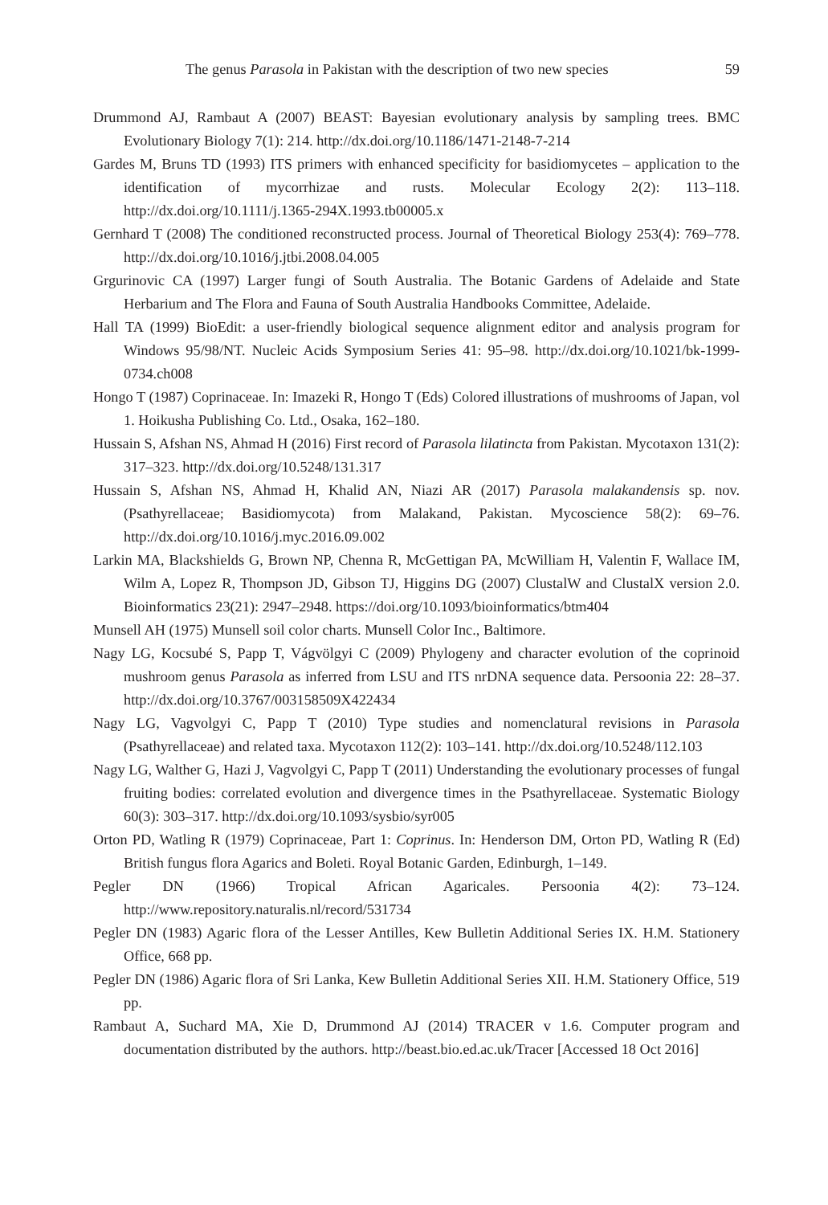The genus Parasola in Pakistan with the description of two new species 59
Drummond AJ, Rambaut A (2007) BEAST: Bayesian evolutionary analysis by sampling trees. BMC Evolutionary Biology 7(1): 214. http://dx.doi.org/10.1186/1471-2148-7-214
Gardes M, Bruns TD (1993) ITS primers with enhanced specificity for basidiomycetes – application to the identification of mycorrhizae and rusts. Molecular Ecology 2(2): 113–118. http://dx.doi.org/10.1111/j.1365-294X.1993.tb00005.x
Gernhard T (2008) The conditioned reconstructed process. Journal of Theoretical Biology 253(4): 769–778. http://dx.doi.org/10.1016/j.jtbi.2008.04.005
Grgurinovic CA (1997) Larger fungi of South Australia. The Botanic Gardens of Adelaide and State Herbarium and The Flora and Fauna of South Australia Handbooks Committee, Adelaide.
Hall TA (1999) BioEdit: a user-friendly biological sequence alignment editor and analysis program for Windows 95/98/NT. Nucleic Acids Symposium Series 41: 95–98. http://dx.doi.org/10.1021/bk-1999-0734.ch008
Hongo T (1987) Coprinaceae. In: Imazeki R, Hongo T (Eds) Colored illustrations of mushrooms of Japan, vol 1. Hoikusha Publishing Co. Ltd., Osaka, 162–180.
Hussain S, Afshan NS, Ahmad H (2016) First record of Parasola lilatincta from Pakistan. Mycotaxon 131(2): 317–323. http://dx.doi.org/10.5248/131.317
Hussain S, Afshan NS, Ahmad H, Khalid AN, Niazi AR (2017) Parasola malakandensis sp. nov. (Psathyrellaceae; Basidiomycota) from Malakand, Pakistan. Mycoscience 58(2): 69–76. http://dx.doi.org/10.1016/j.myc.2016.09.002
Larkin MA, Blackshields G, Brown NP, Chenna R, McGettigan PA, McWilliam H, Valentin F, Wallace IM, Wilm A, Lopez R, Thompson JD, Gibson TJ, Higgins DG (2007) ClustalW and ClustalX version 2.0. Bioinformatics 23(21): 2947–2948. https://doi.org/10.1093/bioinformatics/btm404
Munsell AH (1975) Munsell soil color charts. Munsell Color Inc., Baltimore.
Nagy LG, Kocsubé S, Papp T, Vágvölgyi C (2009) Phylogeny and character evolution of the coprinoid mushroom genus Parasola as inferred from LSU and ITS nrDNA sequence data. Persoonia 22: 28–37. http://dx.doi.org/10.3767/003158509X422434
Nagy LG, Vagvolgyi C, Papp T (2010) Type studies and nomenclatural revisions in Parasola (Psathyrellaceae) and related taxa. Mycotaxon 112(2): 103–141. http://dx.doi.org/10.5248/112.103
Nagy LG, Walther G, Hazi J, Vagvolgyi C, Papp T (2011) Understanding the evolutionary processes of fungal fruiting bodies: correlated evolution and divergence times in the Psathyrellaceae. Systematic Biology 60(3): 303–317. http://dx.doi.org/10.1093/sysbio/syr005
Orton PD, Watling R (1979) Coprinaceae, Part 1: Coprinus. In: Henderson DM, Orton PD, Watling R (Ed) British fungus flora Agarics and Boleti. Royal Botanic Garden, Edinburgh, 1–149.
Pegler DN (1966) Tropical African Agaricales. Persoonia 4(2): 73–124. http://www.repository.naturalis.nl/record/531734
Pegler DN (1983) Agaric flora of the Lesser Antilles, Kew Bulletin Additional Series IX. H.M. Stationery Office, 668 pp.
Pegler DN (1986) Agaric flora of Sri Lanka, Kew Bulletin Additional Series XII. H.M. Stationery Office, 519 pp.
Rambaut A, Suchard MA, Xie D, Drummond AJ (2014) TRACER v 1.6. Computer program and documentation distributed by the authors. http://beast.bio.ed.ac.uk/Tracer [Accessed 18 Oct 2016]